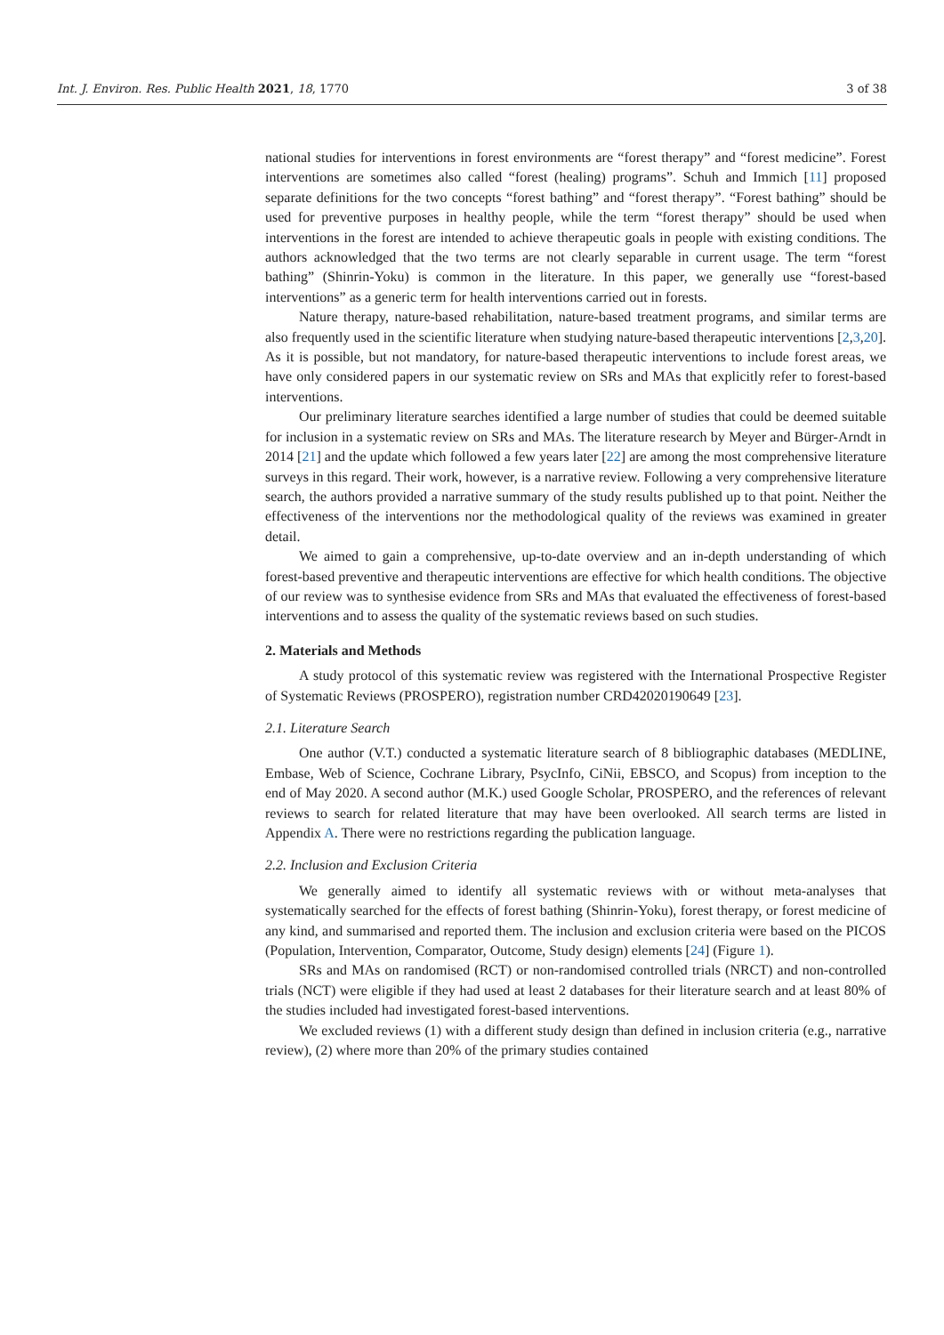Int. J. Environ. Res. Public Health 2021, 18, 1770 3 of 38
national studies for interventions in forest environments are “forest therapy” and “forest medicine”. Forest interventions are sometimes also called “forest (healing) programs”. Schuh and Immich [11] proposed separate definitions for the two concepts “forest bathing” and “forest therapy”. “Forest bathing” should be used for preventive purposes in healthy people, while the term “forest therapy” should be used when interventions in the forest are intended to achieve therapeutic goals in people with existing conditions. The authors acknowledged that the two terms are not clearly separable in current usage. The term “forest bathing” (Shinrin-Yoku) is common in the literature. In this paper, we generally use “forest-based interventions” as a generic term for health interventions carried out in forests.
Nature therapy, nature-based rehabilitation, nature-based treatment programs, and similar terms are also frequently used in the scientific literature when studying nature-based therapeutic interventions [2,3,20]. As it is possible, but not mandatory, for nature-based therapeutic interventions to include forest areas, we have only considered papers in our systematic review on SRs and MAs that explicitly refer to forest-based interventions.
Our preliminary literature searches identified a large number of studies that could be deemed suitable for inclusion in a systematic review on SRs and MAs. The literature research by Meyer and Bürger-Arndt in 2014 [21] and the update which followed a few years later [22] are among the most comprehensive literature surveys in this regard. Their work, however, is a narrative review. Following a very comprehensive literature search, the authors provided a narrative summary of the study results published up to that point. Neither the effectiveness of the interventions nor the methodological quality of the reviews was examined in greater detail.
We aimed to gain a comprehensive, up-to-date overview and an in-depth understanding of which forest-based preventive and therapeutic interventions are effective for which health conditions. The objective of our review was to synthesise evidence from SRs and MAs that evaluated the effectiveness of forest-based interventions and to assess the quality of the systematic reviews based on such studies.
2. Materials and Methods
A study protocol of this systematic review was registered with the International Prospective Register of Systematic Reviews (PROSPERO), registration number CRD42020190649 [23].
2.1. Literature Search
One author (V.T.) conducted a systematic literature search of 8 bibliographic databases (MEDLINE, Embase, Web of Science, Cochrane Library, PsycInfo, CiNii, EBSCO, and Scopus) from inception to the end of May 2020. A second author (M.K.) used Google Scholar, PROSPERO, and the references of relevant reviews to search for related literature that may have been overlooked. All search terms are listed in Appendix A. There were no restrictions regarding the publication language.
2.2. Inclusion and Exclusion Criteria
We generally aimed to identify all systematic reviews with or without meta-analyses that systematically searched for the effects of forest bathing (Shinrin-Yoku), forest therapy, or forest medicine of any kind, and summarised and reported them. The inclusion and exclusion criteria were based on the PICOS (Population, Intervention, Comparator, Outcome, Study design) elements [24] (Figure 1).
SRs and MAs on randomised (RCT) or non-randomised controlled trials (NRCT) and non-controlled trials (NCT) were eligible if they had used at least 2 databases for their literature search and at least 80% of the studies included had investigated forest-based interventions.
We excluded reviews (1) with a different study design than defined in inclusion criteria (e.g., narrative review), (2) where more than 20% of the primary studies contained